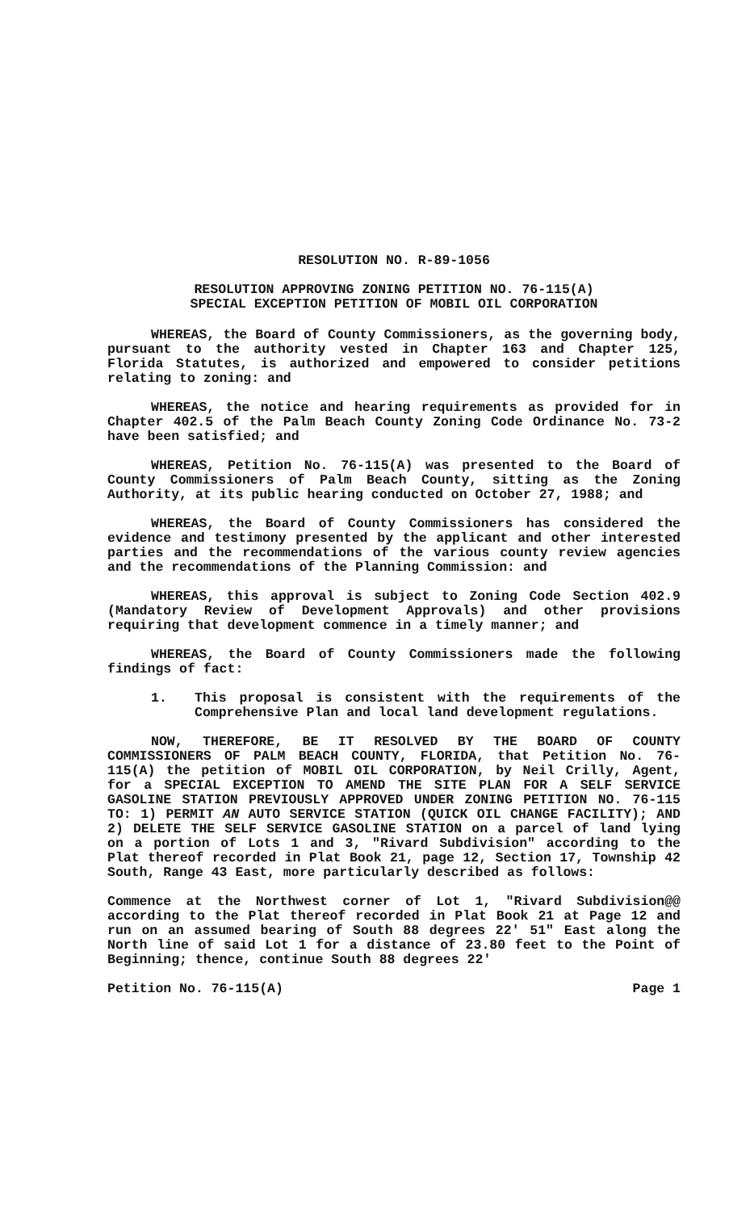RESOLUTION NO. R-89-1056
RESOLUTION APPROVING ZONING PETITION NO. 76-115(A)
SPECIAL EXCEPTION PETITION OF MOBIL OIL CORPORATION
WHEREAS, the Board of County Commissioners, as the governing body, pursuant to the authority vested in Chapter 163 and Chapter 125, Florida Statutes, is authorized and empowered to consider petitions relating to zoning: and
WHEREAS, the notice and hearing requirements as provided for in Chapter 402.5 of the Palm Beach County Zoning Code Ordinance No. 73-2 have been satisfied; and
WHEREAS, Petition No. 76-115(A) was presented to the Board of County Commissioners of Palm Beach County, sitting as the Zoning Authority, at its public hearing conducted on October 27, 1988; and
WHEREAS, the Board of County Commissioners has considered the evidence and testimony presented by the applicant and other interested parties and the recommendations of the various county review agencies and the recommendations of the Planning Commission: and
WHEREAS, this approval is subject to Zoning Code Section 402.9 (Mandatory Review of Development Approvals) and other provisions requiring that development commence in a timely manner; and
WHEREAS, the Board of County Commissioners made the following findings of fact:
1. This proposal is consistent with the requirements of the Comprehensive Plan and local land development regulations.
NOW, THEREFORE, BE IT RESOLVED BY THE BOARD OF COUNTY COMMISSIONERS OF PALM BEACH COUNTY, FLORIDA, that Petition No. 76-115(A) the petition of MOBIL OIL CORPORATION, by Neil Crilly, Agent, for a SPECIAL EXCEPTION TO AMEND THE SITE PLAN FOR A SELF SERVICE GASOLINE STATION PREVIOUSLY APPROVED UNDER ZONING PETITION NO. 76-115 TO: 1) PERMIT AN AUTO SERVICE STATION (QUICK OIL CHANGE FACILITY); AND 2) DELETE THE SELF SERVICE GASOLINE STATION on a parcel of land lying on a portion of Lots 1 and 3, "Rivard Subdivision" according to the Plat thereof recorded in Plat Book 21, page 12, Section 17, Township 42 South, Range 43 East, more particularly described as follows:
Commence at the Northwest corner of Lot 1, "Rivard Subdivision@@ according to the Plat thereof recorded in Plat Book 21 at Page 12 and run on an assumed bearing of South 88 degrees 22' 51" East along the North line of said Lot 1 for a distance of 23.80 feet to the Point of Beginning; thence, continue South 88 degrees 22'
Petition No. 76-115(A) Page 1